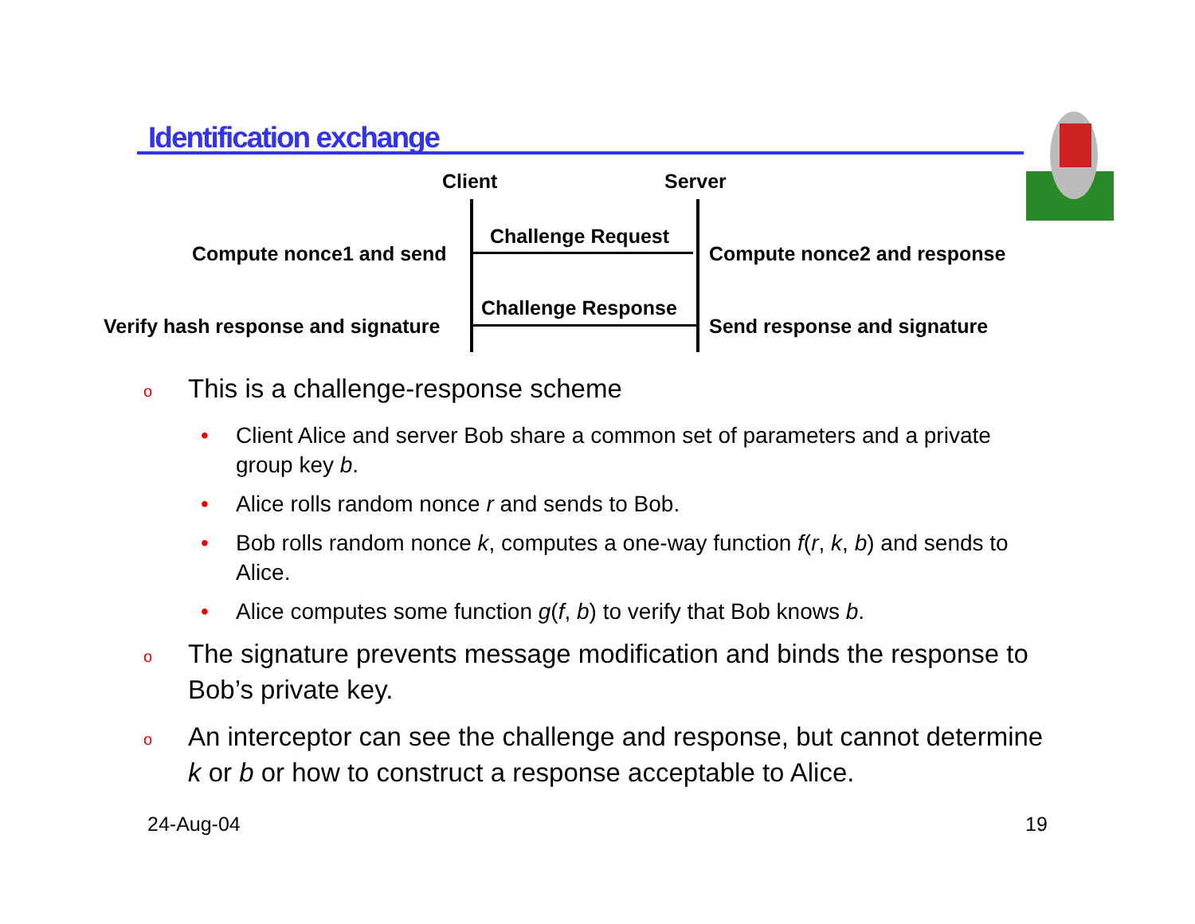Identification exchange
Client Server
Challenge Request
Compute nonce1 and send Compute nonce2 and response
Challenge Response
Verify hash response and signature Send response and signature
o This is a challenge-response scheme
• Client Alice and server Bob share a common set of parameters and a private group key b.
• Alice rolls random nonce r and sends to Bob.
• Bob rolls random nonce k, computes a one-way function f(r, k, b) and sends to Alice.
• Alice computes some function g(f, b) to verify that Bob knows b.
o The signature prevents message modification and binds the response to Bob’s private key.
o An interceptor can see the challenge and response, but cannot determine k or b or how to construct a response acceptable to Alice.
24-Aug-04 19